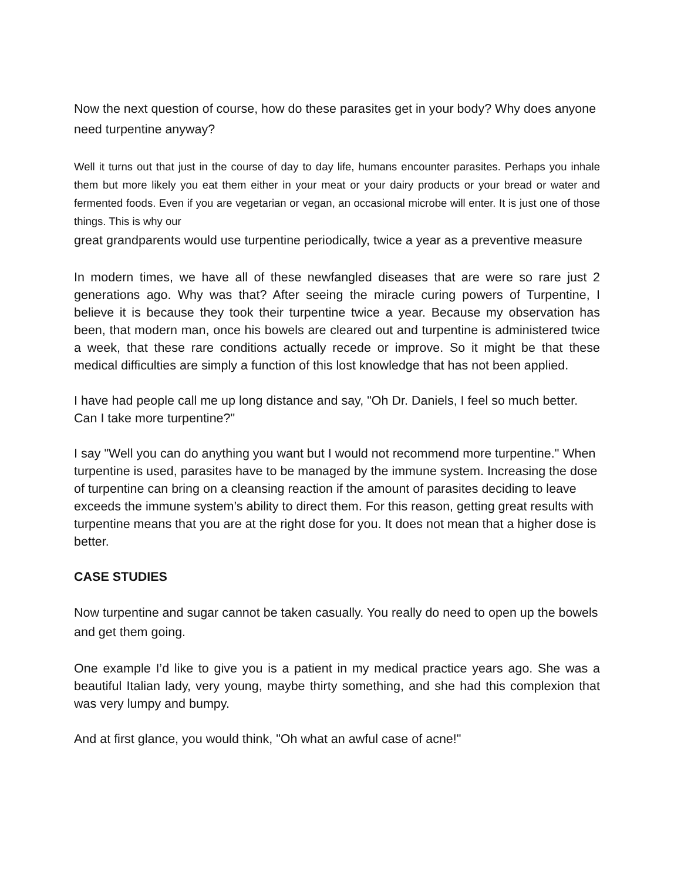Now the next question of course, how do these parasites get in your body? Why does anyone need turpentine anyway?
Well it turns out that just in the course of day to day life, humans encounter parasites. Perhaps you inhale them but more likely you eat them either in your meat or your dairy products or your bread or water and fermented foods. Even if you are vegetarian or vegan, an occasional microbe will enter. It is just one of those things. This is why our
great grandparents would use turpentine periodically, twice a year as a preventive measure
In modern times, we have all of these newfangled diseases that are were so rare just 2 generations ago. Why was that? After seeing the miracle curing powers of Turpentine, I believe it is because they took their turpentine twice a year. Because my observation has been, that modern man, once his bowels are cleared out and turpentine is administered twice a week, that these rare conditions actually recede or improve. So it might be that these medical difficulties are simply a function of this lost knowledge that has not been applied.
I have had people call me up long distance and say, "Oh Dr. Daniels, I feel so much better. Can I take more turpentine?"
I say "Well you can do anything you want but I would not recommend more turpentine." When turpentine is used, parasites have to be managed by the immune system. Increasing the dose of turpentine can bring on a cleansing reaction if the amount of parasites deciding to leave exceeds the immune system’s ability to direct them. For this reason, getting great results with turpentine means that you are at the right dose for you. It does not mean that a higher dose is better.
CASE STUDIES
Now turpentine and sugar cannot be taken casually. You really do need to open up the bowels and get them going.
One example I’d like to give you is a patient in my medical practice years ago. She was a beautiful Italian lady, very young, maybe thirty something, and she had this complexion that was very lumpy and bumpy.
And at first glance, you would think, "Oh what an awful case of acne!"